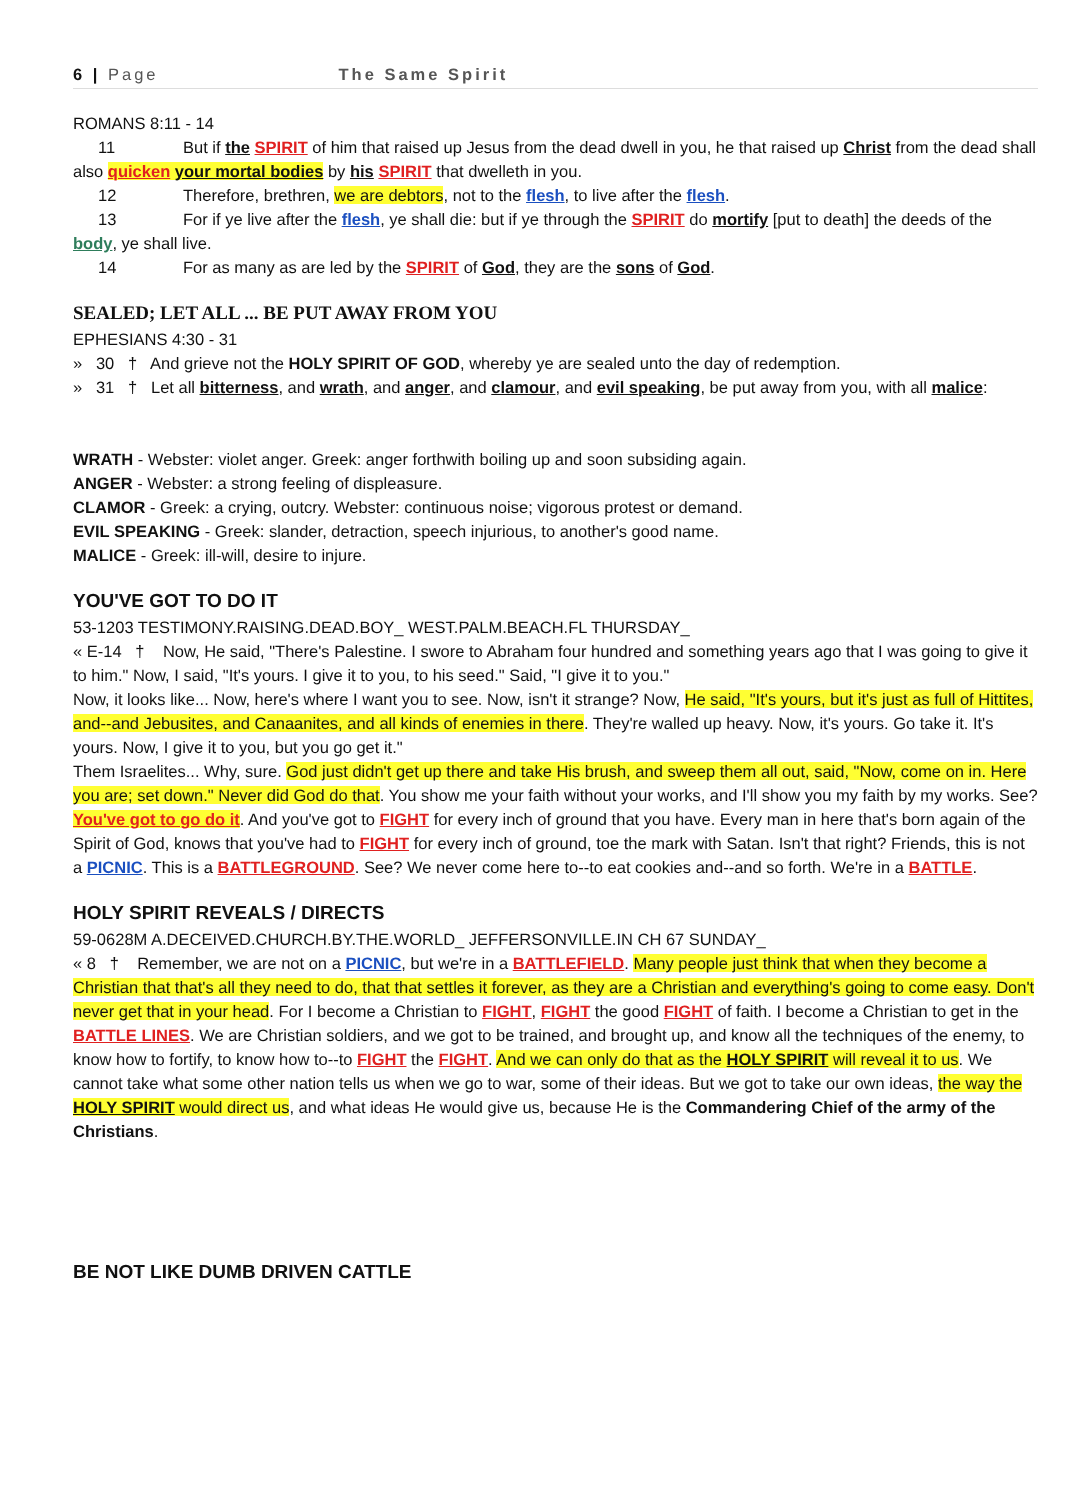6 | Page The Same Spirit
ROMANS 8:11 - 14
11 But if the SPIRIT of him that raised up Jesus from the dead dwell in you, he that raised up Christ from the dead shall also quicken your mortal bodies by his SPIRIT that dwelleth in you.
12 Therefore, brethren, we are debtors, not to the flesh, to live after the flesh.
13 For if ye live after the flesh, ye shall die: but if ye through the SPIRIT do mortify [put to death] the deeds of the body, ye shall live.
14 For as many as are led by the SPIRIT of God, they are the sons of God.
SEALED; LET ALL ... BE PUT AWAY FROM YOU
EPHESIANS 4:30 - 31
» 30 † And grieve not the HOLY SPIRIT OF GOD, whereby ye are sealed unto the day of redemption.
» 31 † Let all bitterness, and wrath, and anger, and clamour, and evil speaking, be put away from you, with all malice:
WRATH - Webster: violet anger. Greek: anger forthwith boiling up and soon subsiding again.
ANGER - Webster: a strong feeling of displeasure.
CLAMOR - Greek: a crying, outcry. Webster: continuous noise; vigorous protest or demand.
EVIL SPEAKING - Greek: slander, detraction, speech injurious, to another's good name.
MALICE - Greek: ill-will, desire to injure.
YOU'VE GOT TO DO IT
53-1203 TESTIMONY.RAISING.DEAD.BOY_ WEST.PALM.BEACH.FL THURSDAY_
« E-14 † Now, He said, "There's Palestine. I swore to Abraham four hundred and something years ago that I was going to give it to him." Now, I said, "It's yours. I give it to you, to his seed." Said, "I give it to you."
Now, it looks like... Now, here's where I want you to see. Now, isn't it strange? Now, He said, "It's yours, but it's just as full of Hittites, and--and Jebusites, and Canaanites, and all kinds of enemies in there. They're walled up heavy. Now, it's yours. Go take it. It's yours. Now, I give it to you, but you go get it."
Them Israelites... Why, sure. God just didn't get up there and take His brush, and sweep them all out, said, "Now, come on in. Here you are; set down." Never did God do that. You show me your faith without your works, and I'll show you my faith by my works. See?
You've got to go do it. And you've got to FIGHT for every inch of ground that you have. Every man in here that's born again of the Spirit of God, knows that you've had to FIGHT for every inch of ground, toe the mark with Satan. Isn't that right? Friends, this is not a PICNIC. This is a BATTLEGROUND. See? We never come here to--to eat cookies and--and so forth. We're in a BATTLE.
HOLY SPIRIT REVEALS / DIRECTS
59-0628M A.DECEIVED.CHURCH.BY.THE.WORLD_ JEFFERSONVILLE.IN CH 67 SUNDAY_
« 8 † Remember, we are not on a PICNIC, but we're in a BATTLEFIELD. Many people just think that when they become a Christian that that's all they need to do, that that settles it forever, as they are a Christian and everything's going to come easy. Don't never get that in your head. For I become a Christian to FIGHT, FIGHT the good FIGHT of faith. I become a Christian to get in the BATTLE LINES. We are Christian soldiers, and we got to be trained, and brought up, and know all the techniques of the enemy, to know how to fortify, to know how to--to FIGHT the FIGHT. And we can only do that as the HOLY SPIRIT will reveal it to us. We cannot take what some other nation tells us when we go to war, some of their ideas. But we got to take our own ideas, the way the HOLY SPIRIT would direct us, and what ideas He would give us, because He is the Commandering Chief of the army of the Christians.
BE NOT LIKE DUMB DRIVEN CATTLE